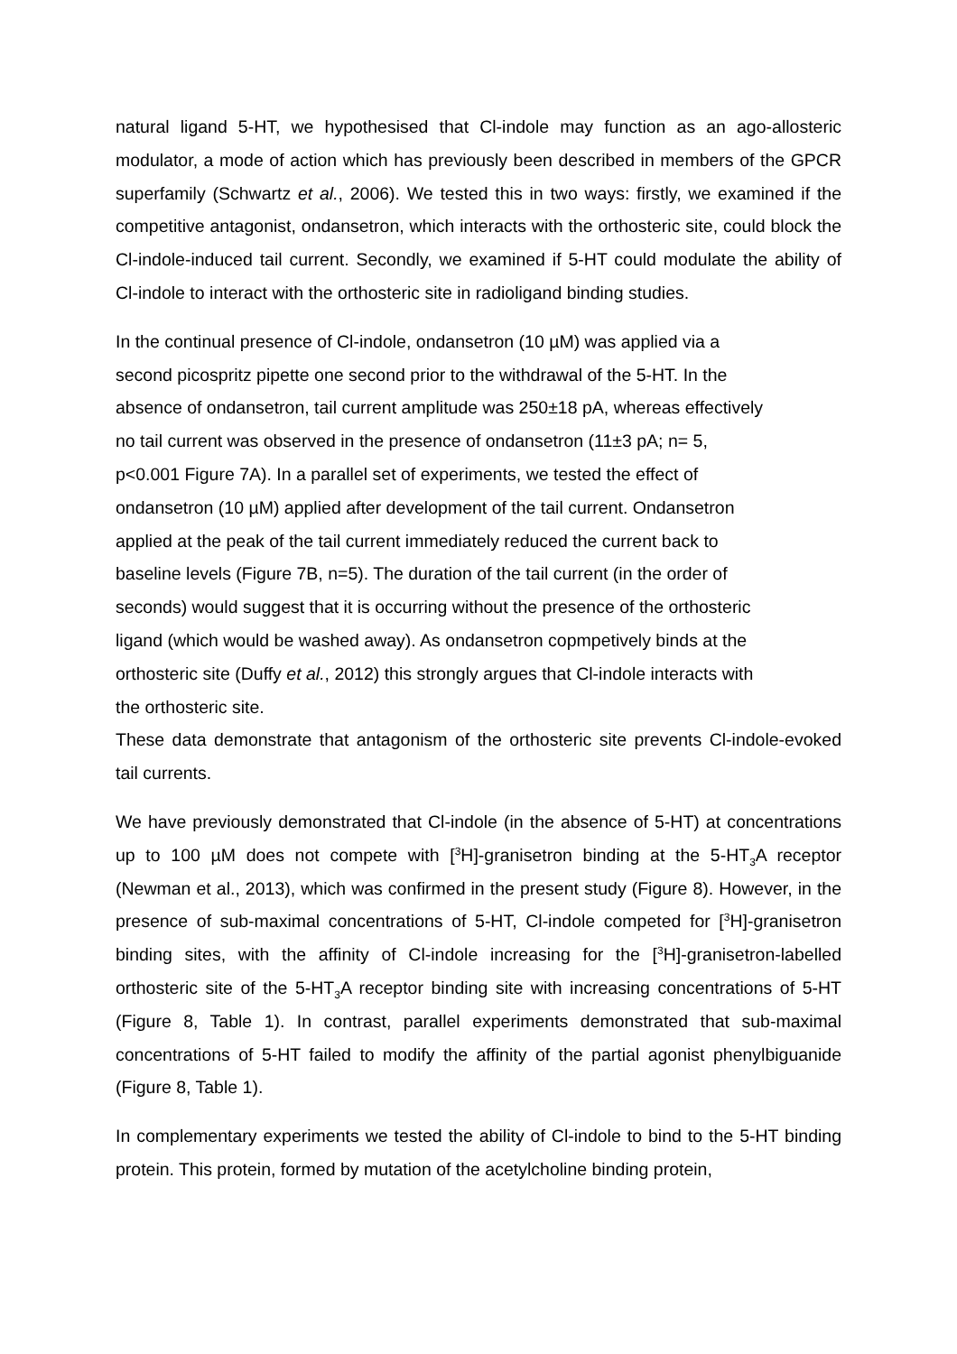natural ligand 5-HT, we hypothesised that Cl-indole may function as an ago-allosteric modulator, a mode of action which has previously been described in members of the GPCR superfamily (Schwartz et al., 2006). We tested this in two ways: firstly, we examined if the competitive antagonist, ondansetron, which interacts with the orthosteric site, could block the Cl-indole-induced tail current. Secondly, we examined if 5-HT could modulate the ability of Cl-indole to interact with the orthosteric site in radioligand binding studies.
In the continual presence of Cl-indole, ondansetron (10 µM) was applied via a
second picospritz pipette one second prior to the withdrawal of the 5-HT. In the
absence of ondansetron, tail current amplitude was 250±18 pA, whereas effectively
no tail current was observed in the presence of ondansetron (11±3 pA; n= 5,
p<0.001 Figure 7A). In a parallel set of experiments, we tested the effect of
ondansetron (10 µM) applied after development of the tail current. Ondansetron
applied at the peak of the tail current immediately reduced the current back to
baseline levels (Figure 7B, n=5). The duration of the tail current (in the order of
seconds) would suggest that it is occurring without the presence of the orthosteric
ligand (which would be washed away). As ondansetron copmpetively binds at the
orthosteric site (Duffy et al., 2012) this strongly argues that Cl-indole interacts with
the orthosteric site.
These data demonstrate that antagonism of the orthosteric site prevents Cl-indole-evoked tail currents.
We have previously demonstrated that Cl-indole (in the absence of 5-HT) at concentrations up to 100 µM does not compete with [<sup>3</sup>H]-granisetron binding at the 5-HT<sub>3</sub>A receptor (Newman et al., 2013), which was confirmed in the present study (Figure 8). However, in the presence of sub-maximal concentrations of 5-HT, Cl-indole competed for [<sup>3</sup>H]-granisetron binding sites, with the affinity of Cl-indole increasing for the [<sup>3</sup>H]-granisetron-labelled orthosteric site of the 5-HT<sub>3</sub>A receptor binding site with increasing concentrations of 5-HT (Figure 8, Table 1). In contrast, parallel experiments demonstrated that sub-maximal concentrations of 5-HT failed to modify the affinity of the partial agonist phenylbiguanide (Figure 8, Table 1).
In complementary experiments we tested the ability of Cl-indole to bind to the 5-HT binding protein. This protein, formed by mutation of the acetylcholine binding protein,